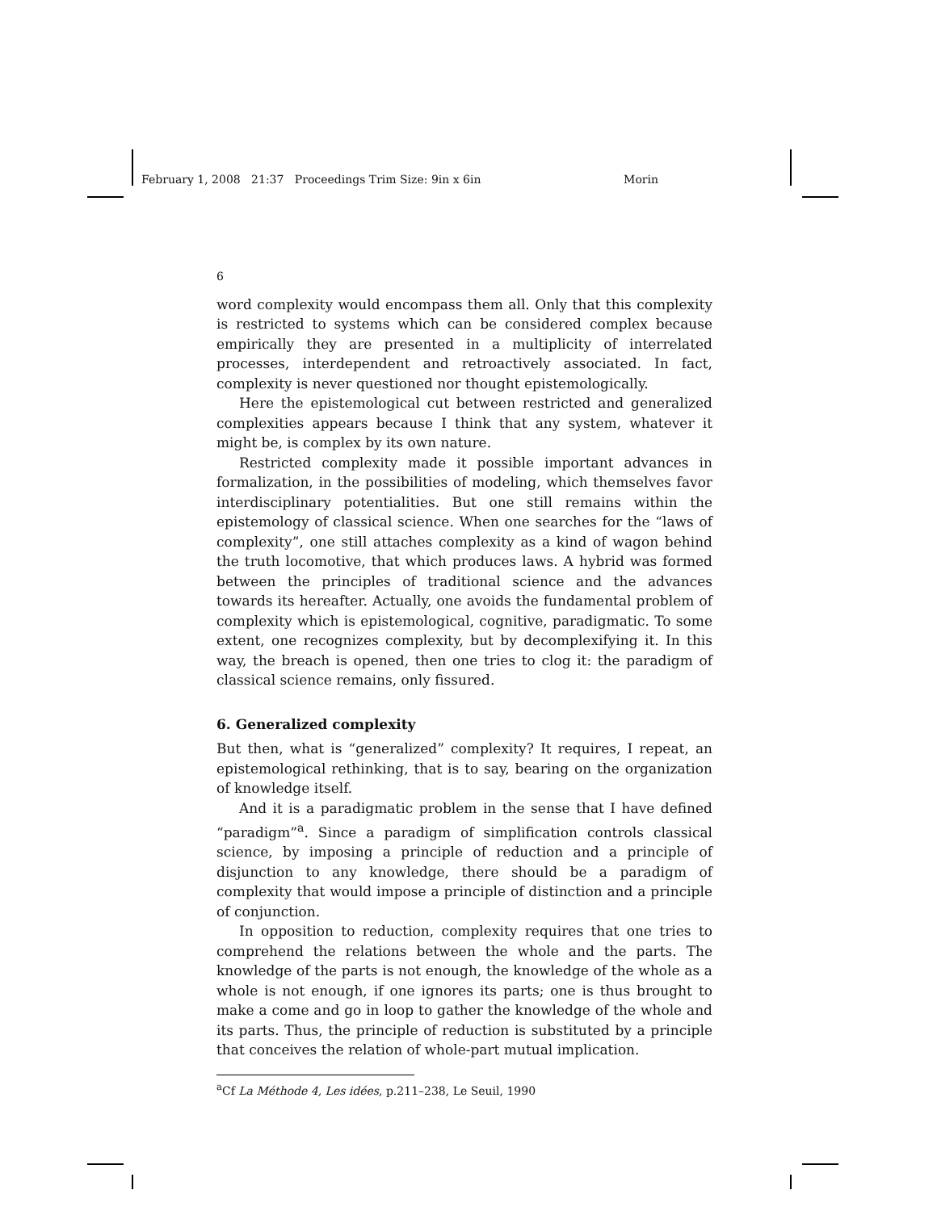February 1, 2008 21:37 Proceedings Trim Size: 9in x 6in Morin
6
word complexity would encompass them all. Only that this complexity is restricted to systems which can be considered complex because empirically they are presented in a multiplicity of interrelated processes, interdependent and retroactively associated. In fact, complexity is never questioned nor thought epistemologically.
Here the epistemological cut between restricted and generalized complexities appears because I think that any system, whatever it might be, is complex by its own nature.
Restricted complexity made it possible important advances in formalization, in the possibilities of modeling, which themselves favor interdisciplinary potentialities. But one still remains within the epistemology of classical science. When one searches for the “laws of complexity”, one still attaches complexity as a kind of wagon behind the truth locomotive, that which produces laws. A hybrid was formed between the principles of traditional science and the advances towards its hereafter. Actually, one avoids the fundamental problem of complexity which is epistemological, cognitive, paradigmatic. To some extent, one recognizes complexity, but by decomplexifying it. In this way, the breach is opened, then one tries to clog it: the paradigm of classical science remains, only fissured.
6. Generalized complexity
But then, what is “generalized” complexity? It requires, I repeat, an epistemological rethinking, that is to say, bearing on the organization of knowledge itself.
And it is a paradigmatic problem in the sense that I have defined “paradigm”<sup>a</sup>. Since a paradigm of simplification controls classical science, by imposing a principle of reduction and a principle of disjunction to any knowledge, there should be a paradigm of complexity that would impose a principle of distinction and a principle of conjunction.
In opposition to reduction, complexity requires that one tries to comprehend the relations between the whole and the parts. The knowledge of the parts is not enough, the knowledge of the whole as a whole is not enough, if one ignores its parts; one is thus brought to make a come and go in loop to gather the knowledge of the whole and its parts. Thus, the principle of reduction is substituted by a principle that conceives the relation of whole-part mutual implication.
<sup>a</sup> Cf La Méthode 4, Les idées, p.211–238, Le Seuil, 1990